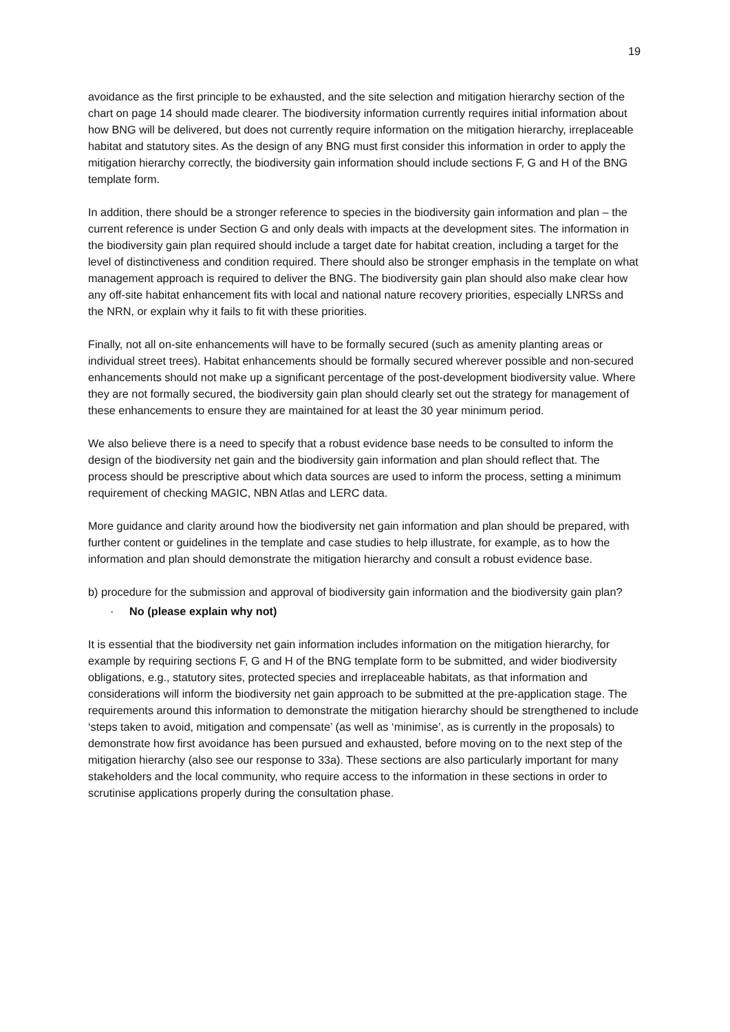19
avoidance as the first principle to be exhausted, and the site selection and mitigation hierarchy section of the chart on page 14 should made clearer. The biodiversity information currently requires initial information about how BNG will be delivered, but does not currently require information on the mitigation hierarchy, irreplaceable habitat and statutory sites. As the design of any BNG must first consider this information in order to apply the mitigation hierarchy correctly, the biodiversity gain information should include sections F, G and H of the BNG template form.
In addition, there should be a stronger reference to species in the biodiversity gain information and plan – the current reference is under Section G and only deals with impacts at the development sites. The information in the biodiversity gain plan required should include a target date for habitat creation, including a target for the level of distinctiveness and condition required. There should also be stronger emphasis in the template on what management approach is required to deliver the BNG. The biodiversity gain plan should also make clear how any off-site habitat enhancement fits with local and national nature recovery priorities, especially LNRSs and the NRN, or explain why it fails to fit with these priorities.
Finally, not all on-site enhancements will have to be formally secured (such as amenity planting areas or individual street trees). Habitat enhancements should be formally secured wherever possible and non-secured enhancements should not make up a significant percentage of the post-development biodiversity value. Where they are not formally secured, the biodiversity gain plan should clearly set out the strategy for management of these enhancements to ensure they are maintained for at least the 30 year minimum period.
We also believe there is a need to specify that a robust evidence base needs to be consulted to inform the design of the biodiversity net gain and the biodiversity gain information and plan should reflect that. The process should be prescriptive about which data sources are used to inform the process, setting a minimum requirement of checking MAGIC, NBN Atlas and LERC data.
More guidance and clarity around how the biodiversity net gain information and plan should be prepared, with further content or guidelines in the template and case studies to help illustrate, for example, as to how the information and plan should demonstrate the mitigation hierarchy and consult a robust evidence base.
b) procedure for the submission and approval of biodiversity gain information and the biodiversity gain plan?
· No (please explain why not)
It is essential that the biodiversity net gain information includes information on the mitigation hierarchy, for example by requiring sections F, G and H of the BNG template form to be submitted, and wider biodiversity obligations, e.g., statutory sites, protected species and irreplaceable habitats, as that information and considerations will inform the biodiversity net gain approach to be submitted at the pre-application stage. The requirements around this information to demonstrate the mitigation hierarchy should be strengthened to include ‘steps taken to avoid, mitigation and compensate’ (as well as ‘minimise’, as is currently in the proposals) to demonstrate how first avoidance has been pursued and exhausted, before moving on to the next step of the mitigation hierarchy (also see our response to 33a). These sections are also particularly important for many stakeholders and the local community, who require access to the information in these sections in order to scrutinise applications properly during the consultation phase.